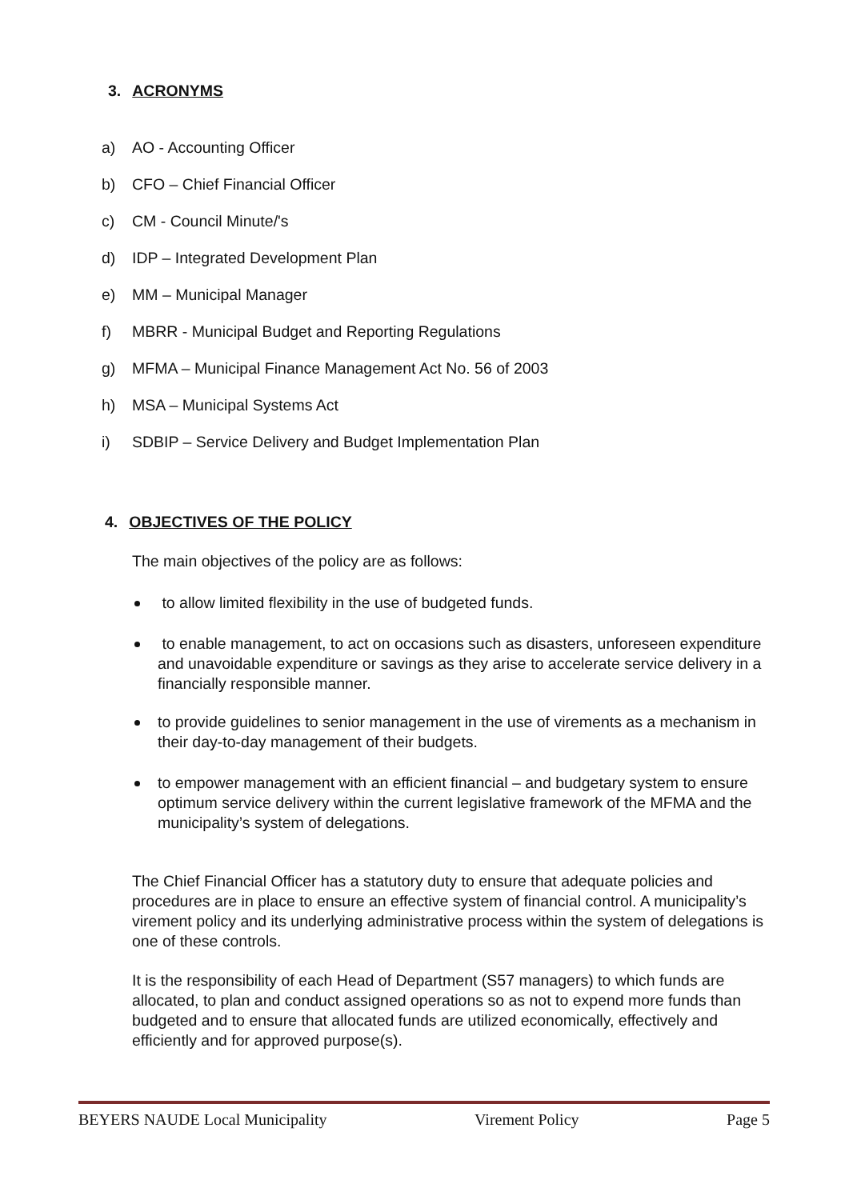3. ACRONYMS
a) AO - Accounting Officer
b) CFO – Chief Financial Officer
c) CM - Council Minute/'s
d) IDP – Integrated Development Plan
e) MM – Municipal Manager
f) MBRR - Municipal Budget and Reporting Regulations
g) MFMA – Municipal Finance Management Act No. 56 of 2003
h) MSA – Municipal Systems Act
i) SDBIP – Service Delivery and Budget Implementation Plan
4. OBJECTIVES OF THE POLICY
The main objectives of the policy are as follows:
to allow limited flexibility in the use of budgeted funds.
to enable management, to act on occasions such as disasters, unforeseen expenditure and unavoidable expenditure or savings as they arise to accelerate service delivery in a financially responsible manner.
to provide guidelines to senior management in the use of virements as a mechanism in their day-to-day management of their budgets.
to empower management with an efficient financial – and budgetary system to ensure optimum service delivery within the current legislative framework of the MFMA and the municipality’s system of delegations.
The Chief Financial Officer has a statutory duty to ensure that adequate policies and procedures are in place to ensure an effective system of financial control. A municipality’s virement policy and its underlying administrative process within the system of delegations is one of these controls.
It is the responsibility of each Head of Department (S57 managers) to which funds are allocated, to plan and conduct assigned operations so as not to expend more funds than budgeted and to ensure that allocated funds are utilized economically, effectively and efficiently and for approved purpose(s).
BEYERS NAUDE Local Municipality Virement Policy Page 5